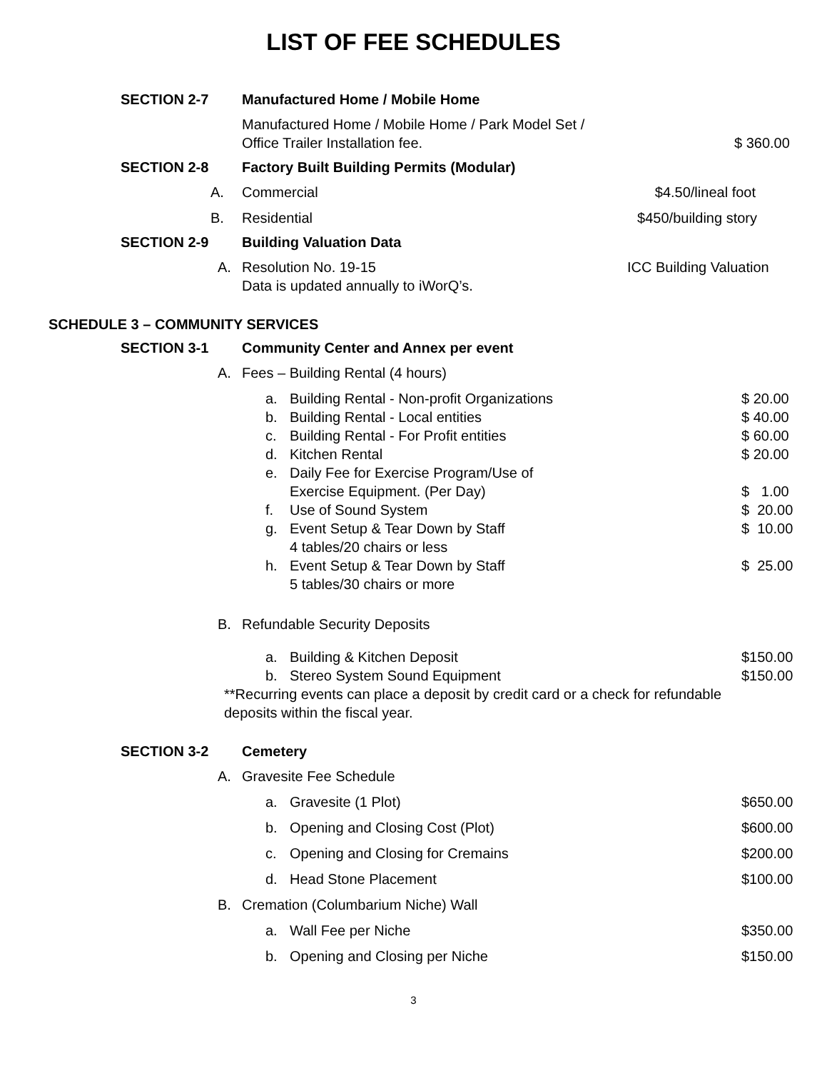LIST OF FEE SCHEDULES
SECTION 2-7 Manufactured Home / Mobile Home
Manufactured Home / Mobile Home / Park Model Set /
Office Trailer Installation fee. $ 360.00
SECTION 2-8 Factory Built Building Permits (Modular)
A. Commercial $4.50/lineal foot
B. Residential $450/building story
SECTION 2-9 Building Valuation Data
A. Resolution No. 19-15
Data is updated annually to iWorQ’s. ICC Building Valuation
SCHEDULE 3 – COMMUNITY SERVICES
SECTION 3-1 Community Center and Annex per event
A. Fees – Building Rental (4 hours)
a. Building Rental - Non-profit Organizations $ 20.00
b. Building Rental - Local entities $ 40.00
c. Building Rental - For Profit entities $ 60.00
d. Kitchen Rental $ 20.00
e. Daily Fee for Exercise Program/Use of
Exercise Equipment. (Per Day) $ 1.00
f. Use of Sound System $ 20.00
g. Event Setup & Tear Down by Staff
4 tables/20 chairs or less $ 10.00
h. Event Setup & Tear Down by Staff
5 tables/30 chairs or more $ 25.00
B. Refundable Security Deposits
a. Building & Kitchen Deposit $150.00
b. Stereo System Sound Equipment $150.00
**Recurring events can place a deposit by credit card or a check for refundable deposits within the fiscal year.
SECTION 3-2 Cemetery
A. Gravesite Fee Schedule
a. Gravesite (1 Plot) $650.00
b. Opening and Closing Cost (Plot) $600.00
c. Opening and Closing for Cremains $200.00
d. Head Stone Placement $100.00
B. Cremation (Columbarium Niche) Wall
a. Wall Fee per Niche $350.00
b. Opening and Closing per Niche $150.00
3